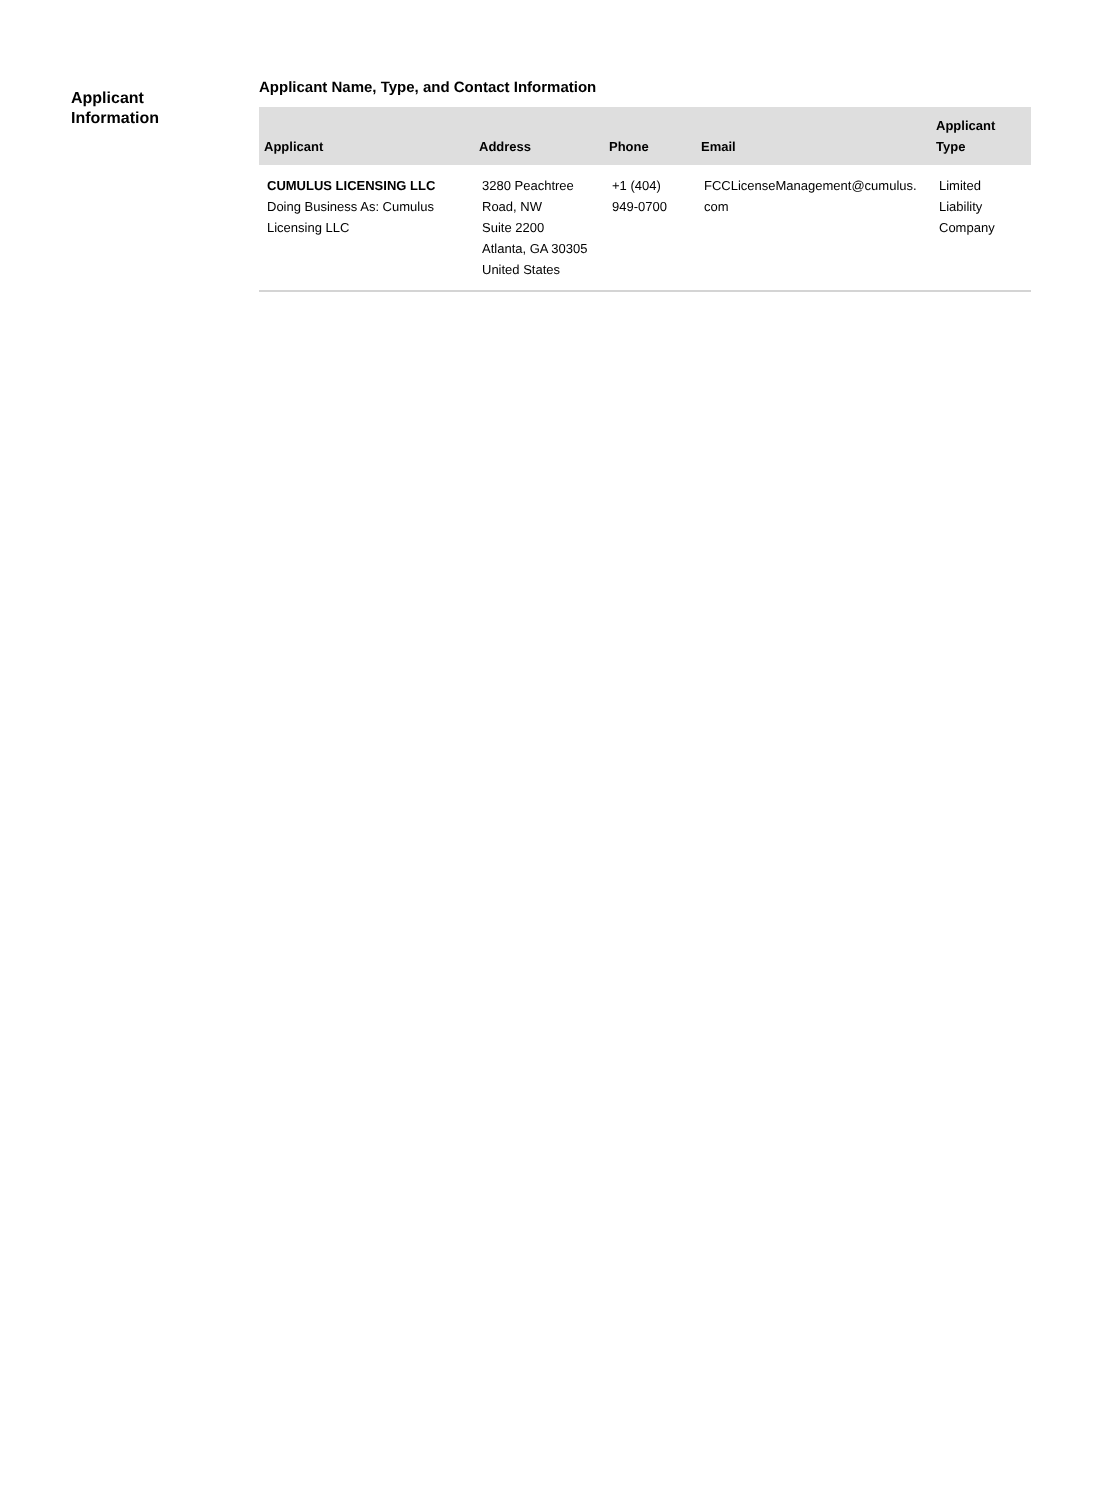Applicant
Information
Applicant Name, Type, and Contact Information
| Applicant | Address | Phone | Email | Applicant Type |
| --- | --- | --- | --- | --- |
| CUMULUS LICENSING LLC Doing Business As: Cumulus Licensing LLC | 3280 Peachtree Road, NW Suite 2200 Atlanta, GA 30305 United States | +1 (404) 949-0700 | FCCLicenseManagement@cumulus. com | Limited Liability Company |